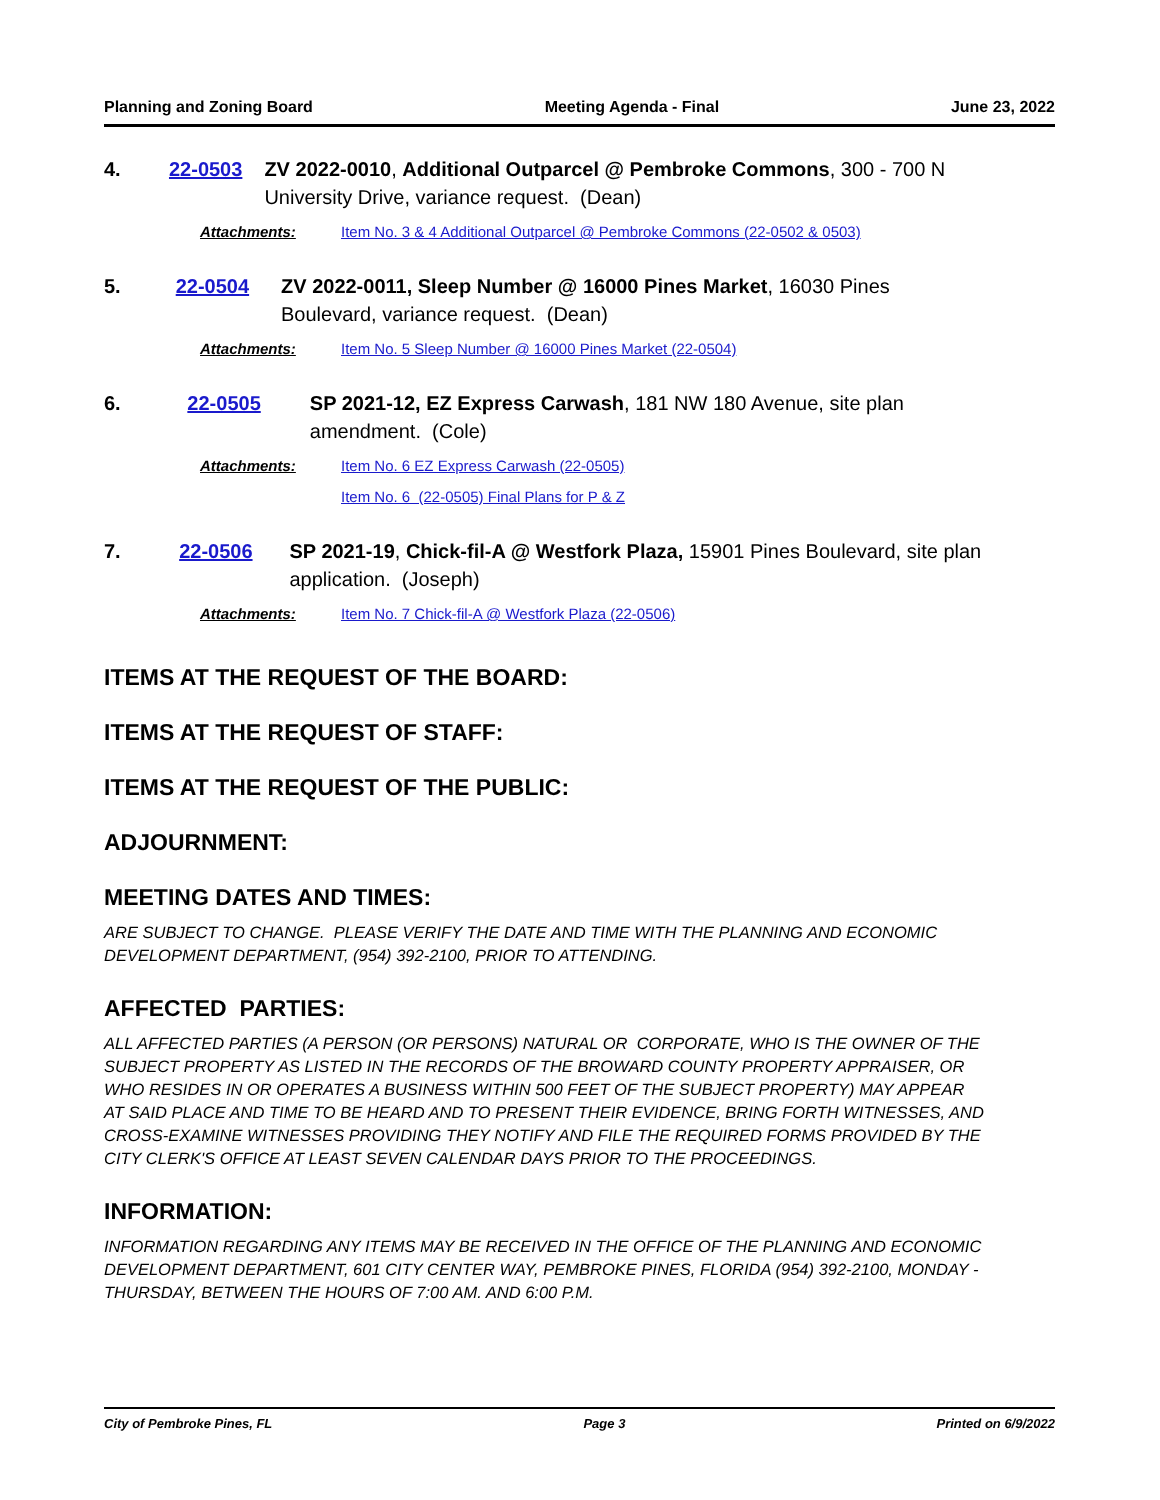Planning and Zoning Board Meeting Agenda - Final June 23, 2022
4. 22-0503 ZV 2022-0010, Additional Outparcel @ Pembroke Commons, 300 - 700 N University Drive, variance request. (Dean)
Attachments: Item No. 3 & 4 Additional Outparcel @ Pembroke Commons (22-0502 & 0503)
5. 22-0504 ZV 2022-0011, Sleep Number @ 16000 Pines Market, 16030 Pines Boulevard, variance request. (Dean)
Attachments: Item No. 5 Sleep Number @ 16000 Pines Market (22-0504)
6. 22-0505 SP 2021-12, EZ Express Carwash, 181 NW 180 Avenue, site plan amendment. (Cole)
Attachments: Item No. 6 EZ Express Carwash (22-0505)
Item No. 6 (22-0505) Final Plans for P & Z
7. 22-0506 SP 2021-19, Chick-fil-A @ Westfork Plaza, 15901 Pines Boulevard, site plan application. (Joseph)
Attachments: Item No. 7 Chick-fil-A @ Westfork Plaza (22-0506)
ITEMS AT THE REQUEST OF THE BOARD:
ITEMS AT THE REQUEST OF STAFF:
ITEMS AT THE REQUEST OF THE PUBLIC:
ADJOURNMENT:
MEETING DATES AND TIMES:
ARE SUBJECT TO CHANGE. PLEASE VERIFY THE DATE AND TIME WITH THE PLANNING AND ECONOMIC DEVELOPMENT DEPARTMENT, (954) 392-2100, PRIOR TO ATTENDING.
AFFECTED PARTIES:
ALL AFFECTED PARTIES (A PERSON (OR PERSONS) NATURAL OR CORPORATE, WHO IS THE OWNER OF THE SUBJECT PROPERTY AS LISTED IN THE RECORDS OF THE BROWARD COUNTY PROPERTY APPRAISER, OR WHO RESIDES IN OR OPERATES A BUSINESS WITHIN 500 FEET OF THE SUBJECT PROPERTY) MAY APPEAR AT SAID PLACE AND TIME TO BE HEARD AND TO PRESENT THEIR EVIDENCE, BRING FORTH WITNESSES, AND CROSS-EXAMINE WITNESSES PROVIDING THEY NOTIFY AND FILE THE REQUIRED FORMS PROVIDED BY THE CITY CLERK'S OFFICE AT LEAST SEVEN CALENDAR DAYS PRIOR TO THE PROCEEDINGS.
INFORMATION:
INFORMATION REGARDING ANY ITEMS MAY BE RECEIVED IN THE OFFICE OF THE PLANNING AND ECONOMIC DEVELOPMENT DEPARTMENT, 601 CITY CENTER WAY, PEMBROKE PINES, FLORIDA (954) 392-2100, MONDAY - THURSDAY, BETWEEN THE HOURS OF 7:00 AM. AND 6:00 P.M.
City of Pembroke Pines, FL Page 3 Printed on 6/9/2022